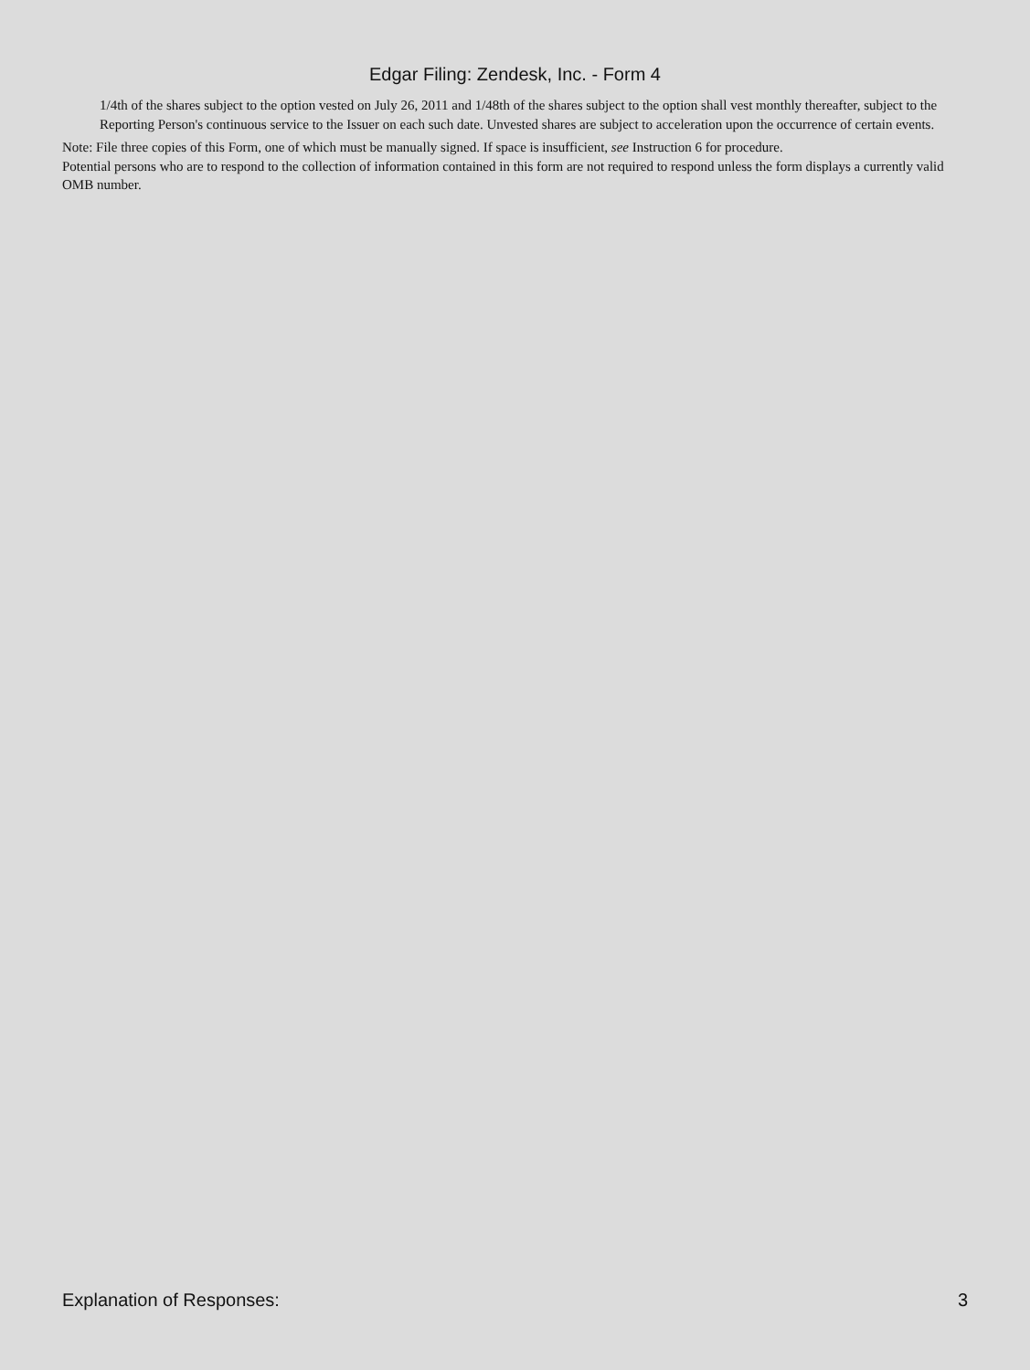Edgar Filing: Zendesk, Inc. - Form 4
1/4th of the shares subject to the option vested on July 26, 2011 and 1/48th of the shares subject to the option shall vest monthly thereafter, subject to the Reporting Person's continuous service to the Issuer on each such date. Unvested shares are subject to acceleration upon the occurrence of certain events.
Note: File three copies of this Form, one of which must be manually signed. If space is insufficient, see Instruction 6 for procedure.
Potential persons who are to respond to the collection of information contained in this form are not required to respond unless the form displays a currently valid OMB number.
Explanation of Responses: 3